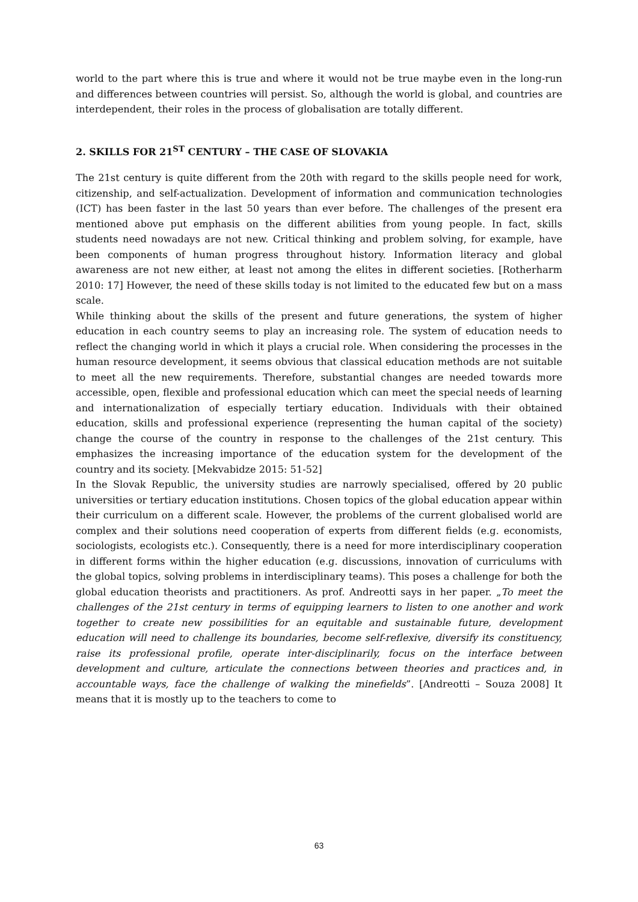world to the part where this is true and where it would not be true maybe even in the long-run and differences between countries will persist. So, although the world is global, and countries are interdependent, their roles in the process of globalisation are totally different.
2. SKILLS FOR 21<sup>ST</sup> CENTURY – THE CASE OF SLOVAKIA
The 21st century is quite different from the 20th with regard to the skills people need for work, citizenship, and self-actualization. Development of information and communication technologies (ICT) has been faster in the last 50 years than ever before. The challenges of the present era mentioned above put emphasis on the different abilities from young people. In fact, skills students need nowadays are not new. Critical thinking and problem solving, for example, have been components of human progress throughout history. Information literacy and global awareness are not new either, at least not among the elites in different societies. [Rotherharm 2010: 17] However, the need of these skills today is not limited to the educated few but on a mass scale.
While thinking about the skills of the present and future generations, the system of higher education in each country seems to play an increasing role. The system of education needs to reflect the changing world in which it plays a crucial role. When considering the processes in the human resource development, it seems obvious that classical education methods are not suitable to meet all the new requirements. Therefore, substantial changes are needed towards more accessible, open, flexible and professional education which can meet the special needs of learning and internationalization of especially tertiary education. Individuals with their obtained education, skills and professional experience (representing the human capital of the society) change the course of the country in response to the challenges of the 21st century. This emphasizes the increasing importance of the education system for the development of the country and its society. [Mekvabidze 2015: 51-52]
In the Slovak Republic, the university studies are narrowly specialised, offered by 20 public universities or tertiary education institutions. Chosen topics of the global education appear within their curriculum on a different scale. However, the problems of the current globalised world are complex and their solutions need cooperation of experts from different fields (e.g. economists, sociologists, ecologists etc.). Consequently, there is a need for more interdisciplinary cooperation in different forms within the higher education (e.g. discussions, innovation of curriculums with the global topics, solving problems in interdisciplinary teams). This poses a challenge for both the global education theorists and practitioners. As prof. Andreotti says in her paper. „To meet the challenges of the 21st century in terms of equipping learners to listen to one another and work together to create new possibilities for an equitable and sustainable future, development education will need to challenge its boundaries, become self-reflexive, diversify its constituency, raise its professional profile, operate inter-disciplinarily, focus on the interface between development and culture, articulate the connections between theories and practices and, in accountable ways, face the challenge of walking the minefields”. [Andreotti – Souza 2008] It means that it is mostly up to the teachers to come to
63